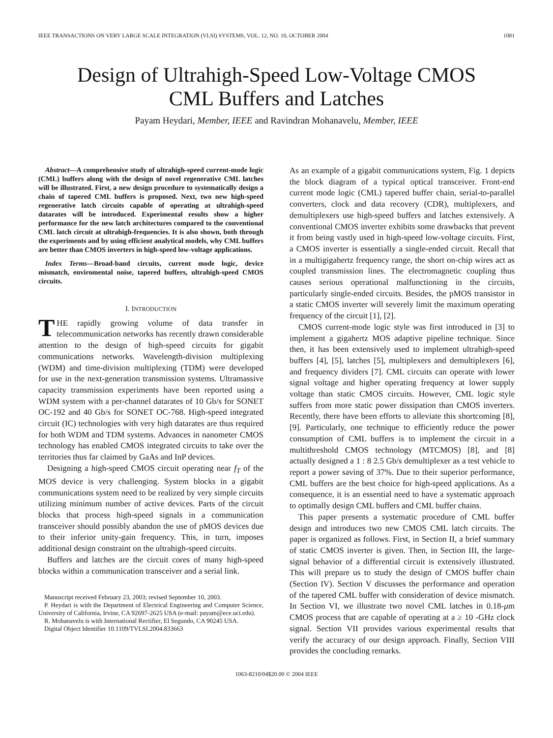IEEE TRANSACTIONS ON VERY LARGE SCALE INTEGRATION (VLSI) SYSTEMS, VOL. 12, NO. 10, OCTOBER 2004 1081
Design of Ultrahigh-Speed Low-Voltage CMOS
CML Buffers and Latches
Payam Heydari, Member, IEEE and Ravindran Mohanavelu, Member, IEEE
Abstract—A comprehensive study of ultrahigh-speed current-mode logic (CML) buffers along with the design of novel regenerative CML latches will be illustrated. First, a new design procedure to systematically design a chain of tapered CML buffers is proposed. Next, two new high-speed regenerative latch circuits capable of operating at ultrahigh-speed datarates will be introduced. Experimental results show a higher performance for the new latch architectures compared to the conventional CML latch circuit at ultrahigh-frequencies. It is also shown, both through the experiments and by using efficient analytical models, why CML buffers are better than CMOS inverters in high-speed low-voltage applications.
Index Terms—Broad-band circuits, current mode logic, device mismatch, enviromental noise, tapered buffers, ultrahigh-speed CMOS circuits.
I. INTRODUCTION
THE rapidly growing volume of data transfer in telecommunication networks has recently drawn considerable attention to the design of high-speed circuits for gigabit communications networks. Wavelength-division multiplexing (WDM) and time-division multiplexing (TDM) were developed for use in the next-generation transmission systems. Ultramassive capacity transmission experiments have been reported using a WDM system with a per-channel datarates of 10 Gb/s for SONET OC-192 and 40 Gb/s for SONET OC-768. High-speed integrated circuit (IC) technologies with very high datarates are thus required for both WDM and TDM systems. Advances in nanometer CMOS technology has enabled CMOS integrated circuits to take over the territories thus far claimed by GaAs and InP devices.
Designing a high-speed CMOS circuit operating near f<sub>T</sub> of the MOS device is very challenging. System blocks in a gigabit communications system need to be realized by very simple circuits utilizing minimum number of active devices. Parts of the circuit blocks that process high-speed signals in a communication transceiver should possibly abandon the use of pMOS devices due to their inferior unity-gain frequency. This, in turn, imposes additional design constraint on the ultrahigh-speed circuits.
Buffers and latches are the circuit cores of many high-speed blocks within a communication transceiver and a serial link.
Manuscript received February 23, 2003; revised September 10, 2003.
P. Heydari is with the Department of Electrical Engineering and Computer Science, University of California, Irvine, CA 92697-2625 USA (e-mail: payam@ece.uci.edu).
R. Mohanavelu is with International Rectifier, El Segundo, CA 90245 USA.
Digital Object Identifier 10.1109/TVLSI.2004.833663
As an example of a gigabit communications system, Fig. 1 depicts the block diagram of a typical optical transceiver. Front-end current mode logic (CML) tapered buffer chain, serial-to-parallel converters, clock and data recovery (CDR), multiplexers, and demultiplexers use high-speed buffers and latches extensively. A conventional CMOS inverter exhibits some drawbacks that prevent it from being vastly used in high-speed low-voltage circuits. First, a CMOS inverter is essentially a single-ended circuit. Recall that in a multigigahertz frequency range, the short on-chip wires act as coupled transmission lines. The electromagnetic coupling thus causes serious operational malfunctioning in the circuits, particularly single-ended circuits. Besides, the pMOS transistor in a static CMOS inverter will severely limit the maximum operating frequency of the circuit [1], [2].
CMOS current-mode logic style was first introduced in [3] to implement a gigahertz MOS adaptive pipeline technique. Since then, it has been extensively used to implement ultrahigh-speed buffers [4], [5], latches [5], multiplexers and demultiplexers [6], and frequency dividers [7]. CML circuits can operate with lower signal voltage and higher operating frequency at lower supply voltage than static CMOS circuits. However, CML logic style suffers from more static power dissipation than CMOS inverters. Recently, there have been efforts to alleviate this shortcoming [8], [9]. Particularly, one technique to efficiently reduce the power consumption of CML buffers is to implement the circuit in a multithreshold CMOS technology (MTCMOS) [8], and [8] actually designed a 1 : 8 2.5 Gb/s demultiplexer as a test vehicle to report a power saving of 37%. Due to their superior performance, CML buffers are the best choice for high-speed applications. As a consequence, it is an essential need to have a systematic approach to optimally design CML buffers and CML buffer chains.
This paper presents a systematic procedure of CML buffer design and introduces two new CMOS CML latch circuits. The paper is organized as follows. First, in Section II, a brief summary of static CMOS inverter is given. Then, in Section III, the large-signal behavior of a differential circuit is extensively illustrated. This will prepare us to study the design of CMOS buffer chain (Section IV). Section V discusses the performance and operation of the tapered CML buffer with consideration of device mismatch. In Section VI, we illustrate two novel CML latches in 0.18-μm CMOS process that are capable of operating at a ≥ 10 -GHz clock signal. Section VII provides various experimental results that verify the accuracy of our design approach. Finally, Section VIII provides the concluding remarks.
1063-8210/04$20.00 © 2004 IEEE